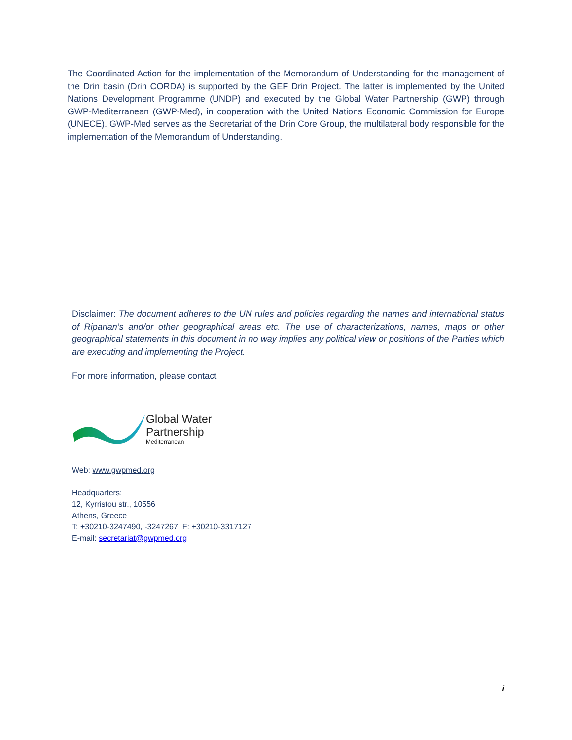The Coordinated Action for the implementation of the Memorandum of Understanding for the management of the Drin basin (Drin CORDA) is supported by the GEF Drin Project. The latter is implemented by the United Nations Development Programme (UNDP) and executed by the Global Water Partnership (GWP) through GWP-Mediterranean (GWP-Med), in cooperation with the United Nations Economic Commission for Europe (UNECE). GWP-Med serves as the Secretariat of the Drin Core Group, the multilateral body responsible for the implementation of the Memorandum of Understanding.
Disclaimer: The document adheres to the UN rules and policies regarding the names and international status of Riparian’s and/or other geographical areas etc. The use of characterizations, names, maps or other geographical statements in this document in no way implies any political view or positions of the Parties which are executing and implementing the Project.
For more information, please contact
Global Water
Partnership
Mediterranean
Web: www.gwpmed.org
Headquarters:
12, Kyrristou str., 10556
Athens, Greece
T: +30210-3247490, -3247267, F: +30210-3317127
E-mail: secretariat@gwpmed.org
i